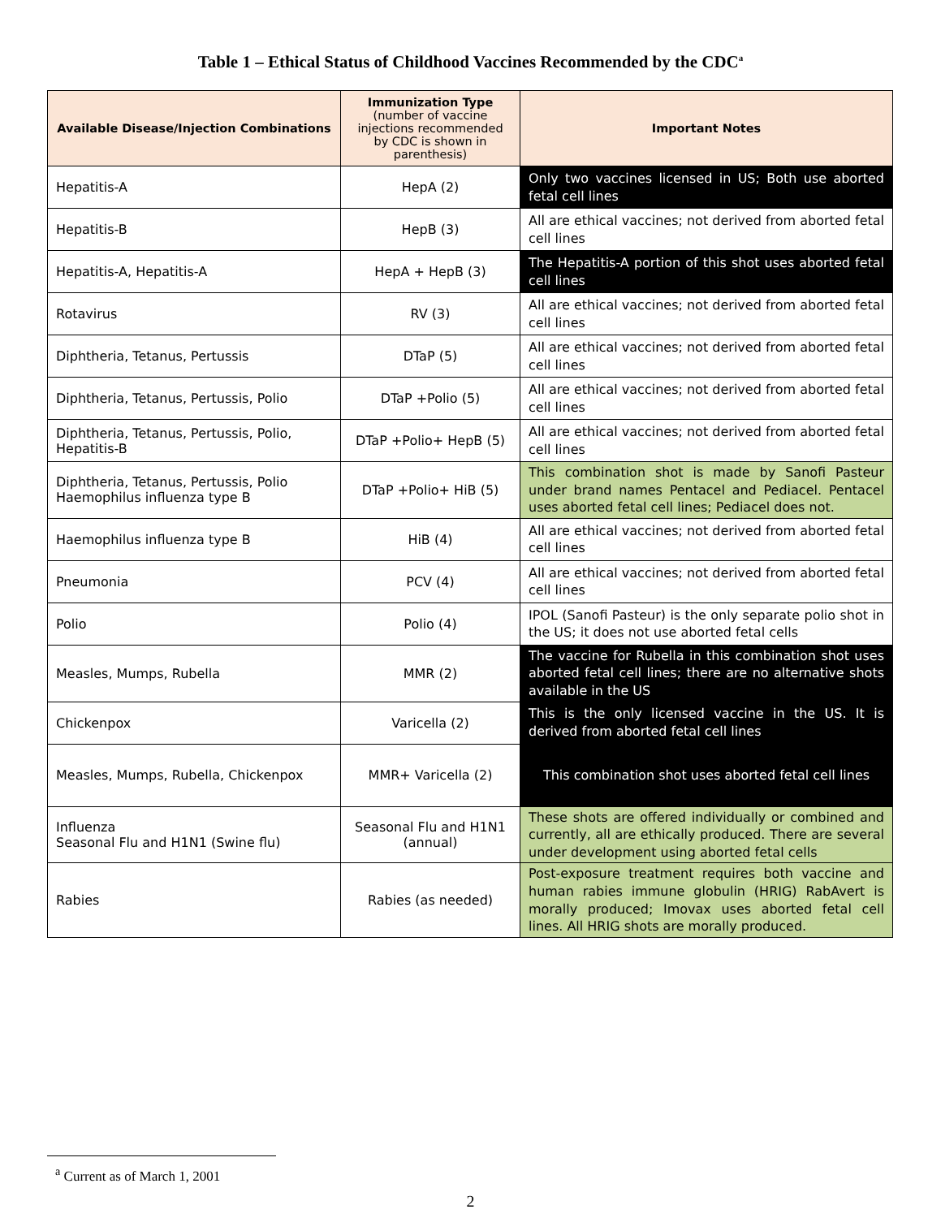Table 1 – Ethical Status of Childhood Vaccines Recommended by the CDC<sup>a</sup>
| Available Disease/Injection Combinations | Immunization Type (number of vaccine injections recommended by CDC is shown in parenthesis) | Important Notes |
| --- | --- | --- |
| Hepatitis-A | HepA (2) | Only two vaccines licensed in US; Both use aborted fetal cell lines |
| Hepatitis-B | HepB (3) | All are ethical vaccines; not derived from aborted fetal cell lines |
| Hepatitis-A, Hepatitis-A | HepA + HepB (3) | The Hepatitis-A portion of this shot uses aborted fetal cell lines |
| Rotavirus | RV (3) | All are ethical vaccines; not derived from aborted fetal cell lines |
| Diphtheria, Tetanus, Pertussis | DTaP (5) | All are ethical vaccines; not derived from aborted fetal cell lines |
| Diphtheria, Tetanus, Pertussis, Polio | DTaP +Polio (5) | All are ethical vaccines; not derived from aborted fetal cell lines |
| Diphtheria, Tetanus, Pertussis, Polio, Hepatitis-B | DTaP +Polio+ HepB (5) | All are ethical vaccines; not derived from aborted fetal cell lines |
| Diphtheria, Tetanus, Pertussis, Polio Haemophilus influenza type B | DTaP +Polio+ HiB (5) | This combination shot is made by Sanofi Pasteur under brand names Pentacel and Pediacel. Pentacel uses aborted fetal cell lines; Pediacel does not. |
| Haemophilus influenza type B | HiB (4) | All are ethical vaccines; not derived from aborted fetal cell lines |
| Pneumonia | PCV (4) | All are ethical vaccines; not derived from aborted fetal cell lines |
| Polio | Polio (4) | IPOL (Sanofi Pasteur) is the only separate polio shot in the US; it does not use aborted fetal cells |
| Measles, Mumps, Rubella | MMR (2) | The vaccine for Rubella in this combination shot uses aborted fetal cell lines; there are no alternative shots available in the US |
| Chickenpox | Varicella (2) | This is the only licensed vaccine in the US. It is derived from aborted fetal cell lines |
| Measles, Mumps, Rubella, Chickenpox | MMR+ Varicella (2) | This combination shot uses aborted fetal cell lines |
| Influenza Seasonal Flu and H1N1 (Swine flu) | Seasonal Flu and H1N1 (annual) | These shots are offered individually or combined and currently, all are ethically produced. There are several under development using aborted fetal cells |
| Rabies | Rabies (as needed) | Post-exposure treatment requires both vaccine and human rabies immune globulin (HRIG) RabAvert is morally produced; Imovax uses aborted fetal cell lines. All HRIG shots are morally produced. |
<sup>a</sup> Current as of March 1, 2001
2